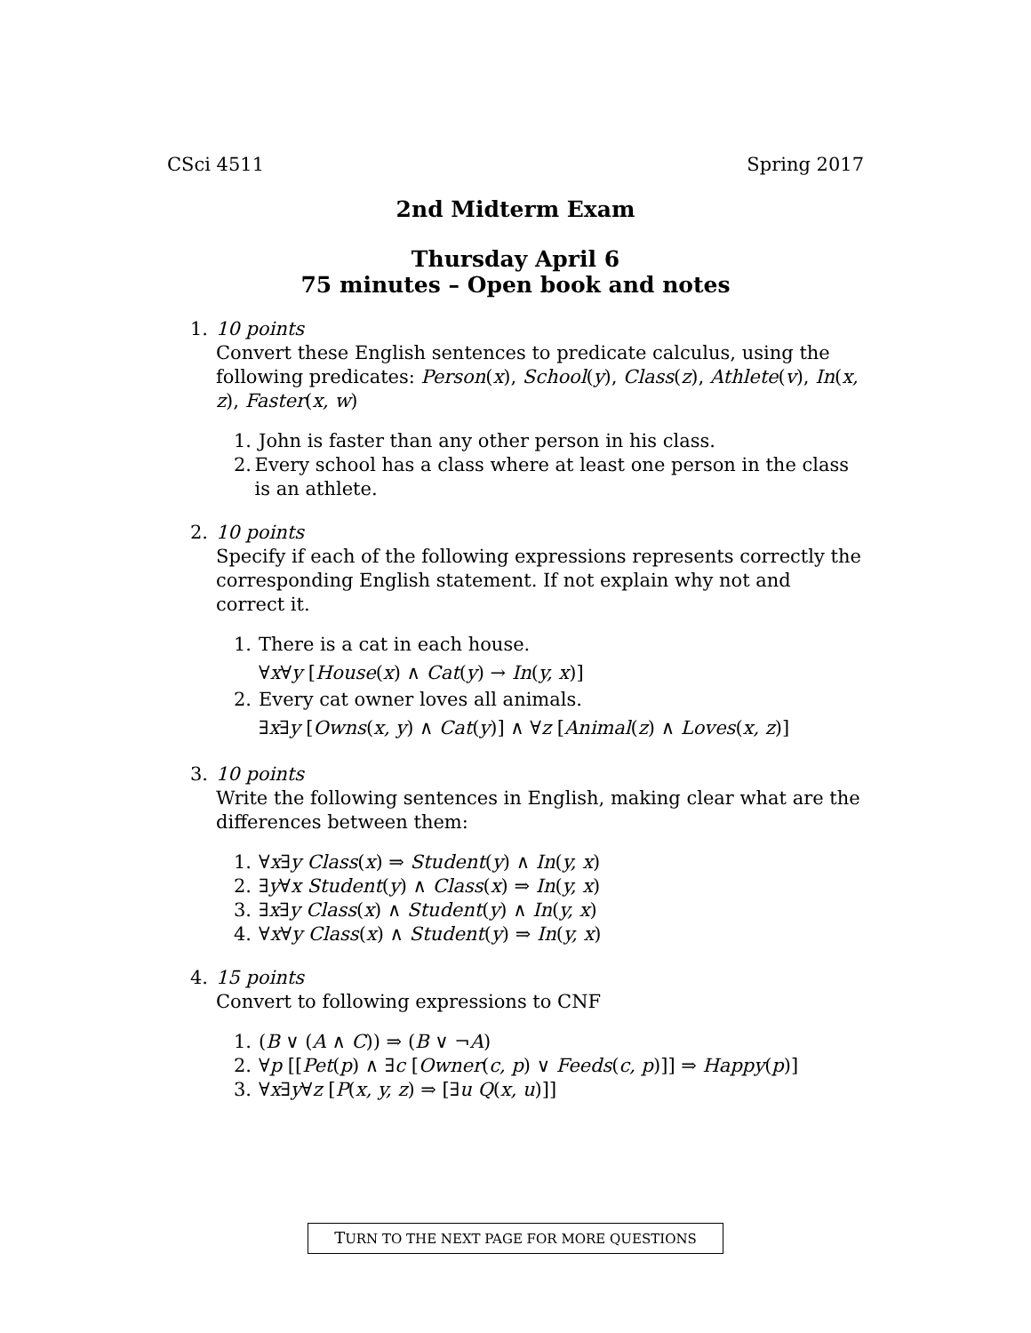CSci 4511 Spring 2017
2nd Midterm Exam
Thursday April 6
75 minutes – Open book and notes
1. 10 points
Convert these English sentences to predicate calculus, using the following predicates: Person(x), School(y), Class(z), Athlete(v), In(x, z), Faster(x, w)
1. John is faster than any other person in his class.
2. Every school has a class where at least one person in the class is an athlete.
2. 10 points
Specify if each of the following expressions represents correctly the corresponding English statement. If not explain why not and correct it.
1. There is a cat in each house.
∀x∀y [House(x) ∧ Cat(y) → In(y, x)]
2. Every cat owner loves all animals.
∃x∃y [Owns(x, y) ∧ Cat(y)] ∧ ∀z [Animal(z) ∧ Loves(x, z)]
3. 10 points
Write the following sentences in English, making clear what are the differences between them:
1. ∀x∃y Class(x) ⇒ Student(y) ∧ In(y, x)
2. ∃y∀x Student(y) ∧ Class(x) ⇒ In(y, x)
3. ∃x∃y Class(x) ∧ Student(y) ∧ In(y, x)
4. ∀x∀y Class(x) ∧ Student(y) ⇒ In(y, x)
4. 15 points
Convert to following expressions to CNF
1. (B ∨ (A ∧ C)) ⇒ (B ∨ ¬A)
2. ∀p [[Pet(p) ∧ ∃c [Owner(c, p) ∨ Feeds(c, p)]] ⇒ Happy(p)]
3. ∀x∃y∀z [P(x, y, z) ⇒ [∃u Q(x, u)]]
TURN TO THE NEXT PAGE FOR MORE QUESTIONS